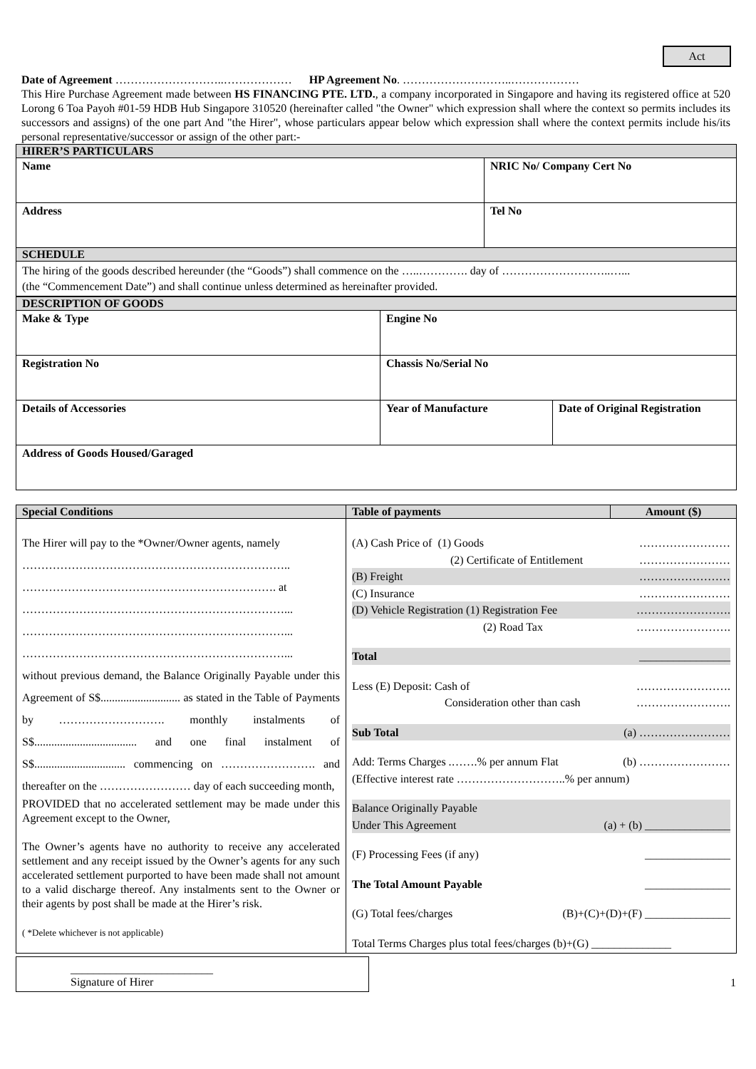Act
Date of Agreement ………………………..……………… HP Agreement No. ………………………..………………
This Hire Purchase Agreement made between HS FINANCING PTE. LTD., a company incorporated in Singapore and having its registered office at 520 Lorong 6 Toa Payoh #01-59 HDB Hub Singapore 310520 (hereinafter called "the Owner" which expression shall where the context so permits includes its successors and assigns) of the one part And "the Hirer", whose particulars appear below which expression shall where the context permits include his/its personal representative/successor or assign of the other part:-
| HIRER’S PARTICULARS | |
| Name | NRIC No/ Company Cert No |
| Address | Tel No |
| SCHEDULE | |
| The hiring of the goods described hereunder (the “Goods”) shall commence on the …..…………. day of ………………………..…... (the “Commencement Date”) and shall continue unless determined as hereinafter provided. | |
| DESCRIPTION OF GOODS | | |
| Make & Type | Engine No | |
| Registration No | Chassis No/Serial No | |
| Details of Accessories | Year of Manufacture | Date of Original Registration |
| Address of Goods Housed/Garaged | | |
| Special Conditions | Table of payments | Amount ($) |
| The Hirer will pay to the *Owner/Owner agents, namely …………………………………………………………….. …………………………………………………………. at ……………………………………………………………... ……………………………………………………………... ……………………………………………………………... without previous demand, the Balance Originally Payable under this Agreement of S$............................ as stated in the Table of Payments by ………………………. monthly instalments of S$.................................... and one final instalment of S$................................ commencing on ……………………. and thereafter on the …………………… day of each succeeding month, PROVIDED that no accelerated settlement may be made under this Agreement except to the Owner, The Owner’s agents have no authority to receive any accelerated settlement and any receipt issued by the Owner’s agents for any such accelerated settlement purported to have been made shall not amount to a valid discharge thereof. Any instalments sent to the Owner or their agents by post shall be made at the Hirer’s risk. ( *Delete whichever is not applicable) | (A) Cash Price of (1) Goods …………………… (2) Certificate of Entitlement …………………… (B) Freight …………………… (C) Insurance …………………… (D) Vehicle Registration (1) Registration Fee ……………………. (2) Road Tax ……………………. Total ________________ Less (E) Deposit: Cash of ……………………. Consideration other than cash ……………………. Sub Total (a) …………………… Add: Terms Charges .…….% per annum Flat (b) …………………… (Effective interest rate ………………………..% per annum) Balance Originally Payable Under This Agreement (a) + (b) _______________ (F) Processing Fees (if any) _______________ The Total Amount Payable _______________ (G) Total fees/charges (B)+(C)+(D)+(F) _______________ Total Terms Charges plus total fees/charges (b)+(G) ______________ | |
_________________________
Signature of Hirer
1